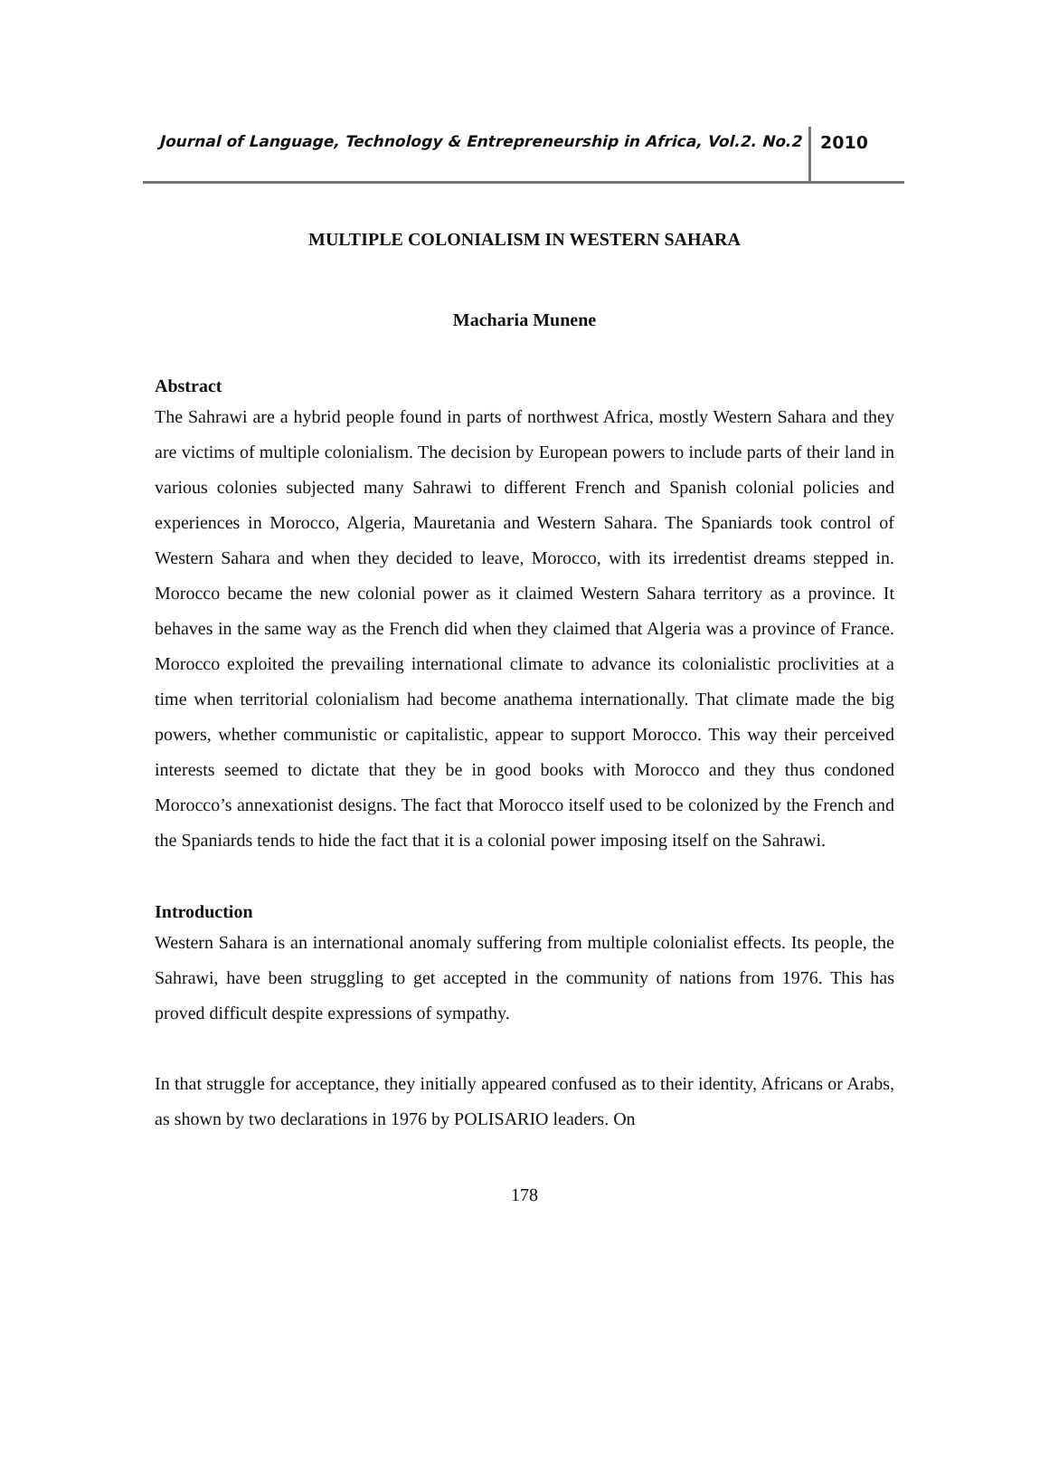Journal of Language, Technology & Entrepreneurship in Africa, Vol.2. No.2 2010
MULTIPLE COLONIALISM IN WESTERN SAHARA
Macharia Munene
Abstract
The Sahrawi are a hybrid people found in parts of northwest Africa, mostly Western Sahara and they are victims of multiple colonialism. The decision by European powers to include parts of their land in various colonies subjected many Sahrawi to different French and Spanish colonial policies and experiences in Morocco, Algeria, Mauretania and Western Sahara. The Spaniards took control of Western Sahara and when they decided to leave, Morocco, with its irredentist dreams stepped in. Morocco became the new colonial power as it claimed Western Sahara territory as a province. It behaves in the same way as the French did when they claimed that Algeria was a province of France. Morocco exploited the prevailing international climate to advance its colonialistic proclivities at a time when territorial colonialism had become anathema internationally. That climate made the big powers, whether communistic or capitalistic, appear to support Morocco. This way their perceived interests seemed to dictate that they be in good books with Morocco and they thus condoned Morocco’s annexationist designs. The fact that Morocco itself used to be colonized by the French and the Spaniards tends to hide the fact that it is a colonial power imposing itself on the Sahrawi.
Introduction
Western Sahara is an international anomaly suffering from multiple colonialist effects. Its people, the Sahrawi, have been struggling to get accepted in the community of nations from 1976. This has proved difficult despite expressions of sympathy.
In that struggle for acceptance, they initially appeared confused as to their identity, Africans or Arabs, as shown by two declarations in 1976 by POLISARIO leaders. On
178